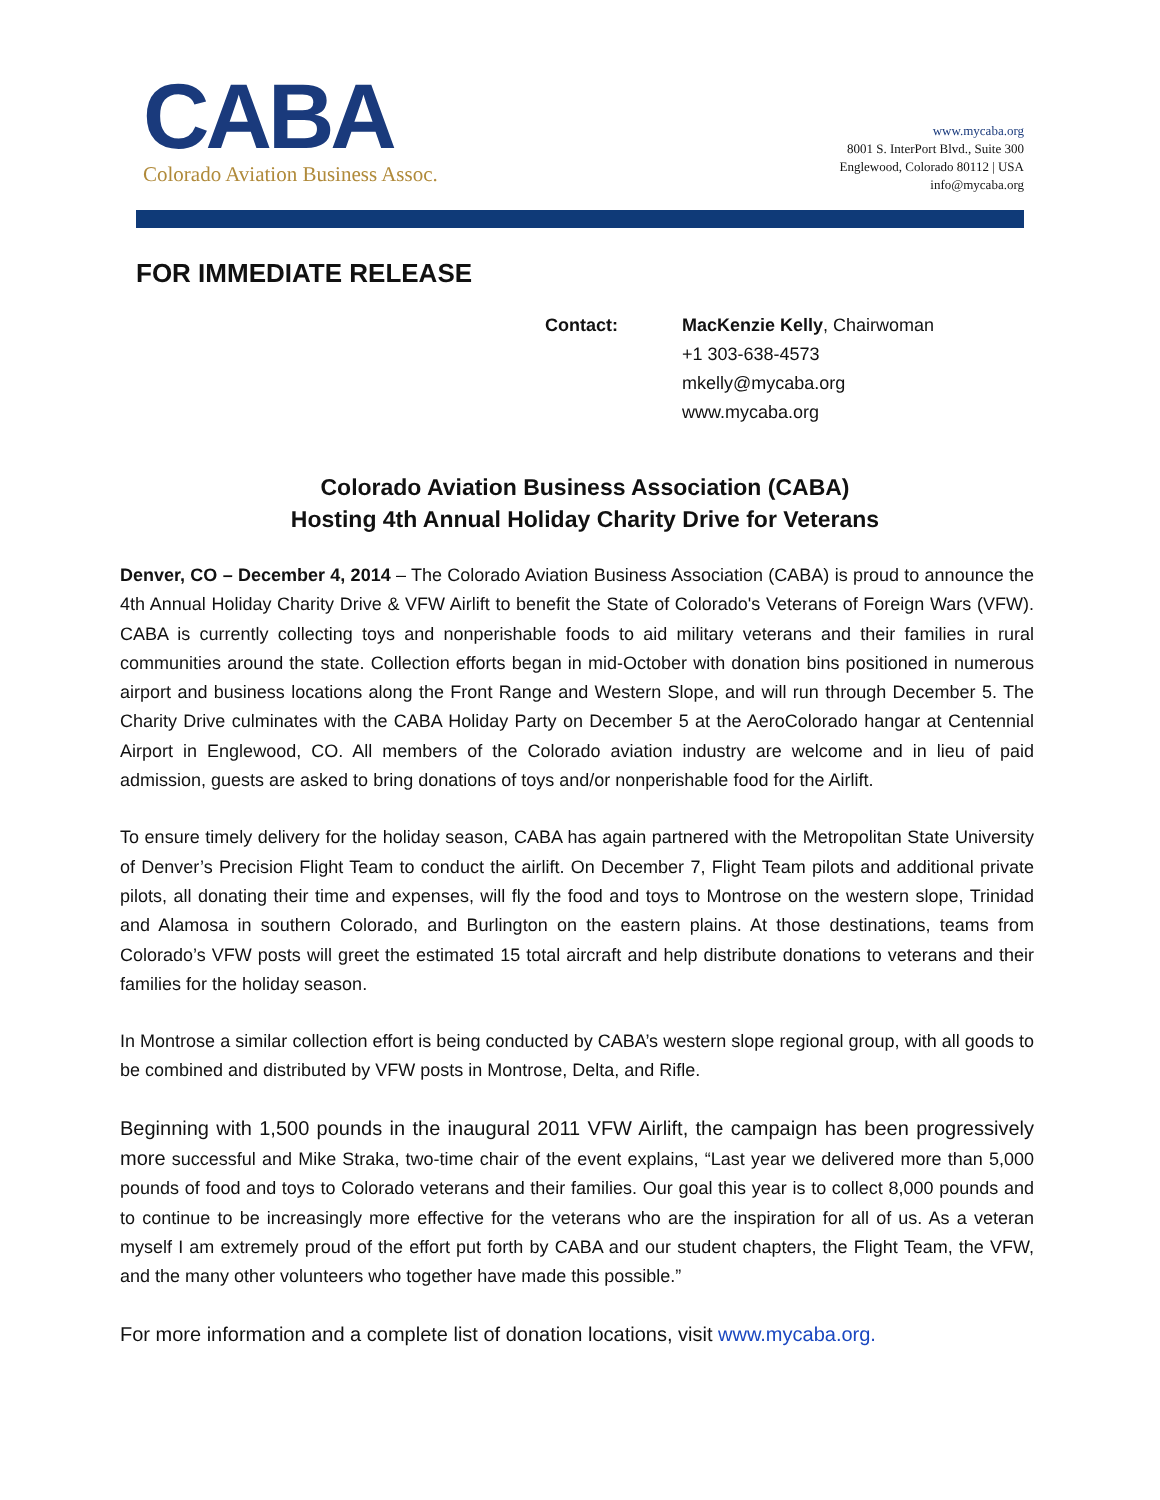CABA
Colorado Aviation Business Assoc.
www.mycaba.org
8001 S. InterPort Blvd., Suite 300
Englewood, Colorado 80112 | USA
info@mycaba.org
FOR IMMEDIATE RELEASE
Contact: MacKenzie Kelly, Chairwoman
+1 303-638-4573
mkelly@mycaba.org
www.mycaba.org
Colorado Aviation Business Association (CABA)
Hosting 4th Annual Holiday Charity Drive for Veterans
Denver, CO – December 4, 2014 – The Colorado Aviation Business Association (CABA) is proud to announce the 4th Annual Holiday Charity Drive & VFW Airlift to benefit the State of Colorado's Veterans of Foreign Wars (VFW). CABA is currently collecting toys and nonperishable foods to aid military veterans and their families in rural communities around the state. Collection efforts began in mid-October with donation bins positioned in numerous airport and business locations along the Front Range and Western Slope, and will run through December 5. The Charity Drive culminates with the CABA Holiday Party on December 5 at the AeroColorado hangar at Centennial Airport in Englewood, CO. All members of the Colorado aviation industry are welcome and in lieu of paid admission, guests are asked to bring donations of toys and/or nonperishable food for the Airlift.
To ensure timely delivery for the holiday season, CABA has again partnered with the Metropolitan State University of Denver’s Precision Flight Team to conduct the airlift. On December 7, Flight Team pilots and additional private pilots, all donating their time and expenses, will fly the food and toys to Montrose on the western slope, Trinidad and Alamosa in southern Colorado, and Burlington on the eastern plains. At those destinations, teams from Colorado’s VFW posts will greet the estimated 15 total aircraft and help distribute donations to veterans and their families for the holiday season.
In Montrose a similar collection effort is being conducted by CABA’s western slope regional group, with all goods to be combined and distributed by VFW posts in Montrose, Delta, and Rifle.
Beginning with 1,500 pounds in the inaugural 2011 VFW Airlift, the campaign has been progressively more successful and Mike Straka, two-time chair of the event explains, “Last year we delivered more than 5,000 pounds of food and toys to Colorado veterans and their families. Our goal this year is to collect 8,000 pounds and to continue to be increasingly more effective for the veterans who are the inspiration for all of us. As a veteran myself I am extremely proud of the effort put forth by CABA and our student chapters, the Flight Team, the VFW, and the many other volunteers who together have made this possible.”
For more information and a complete list of donation locations, visit www.mycaba.org.